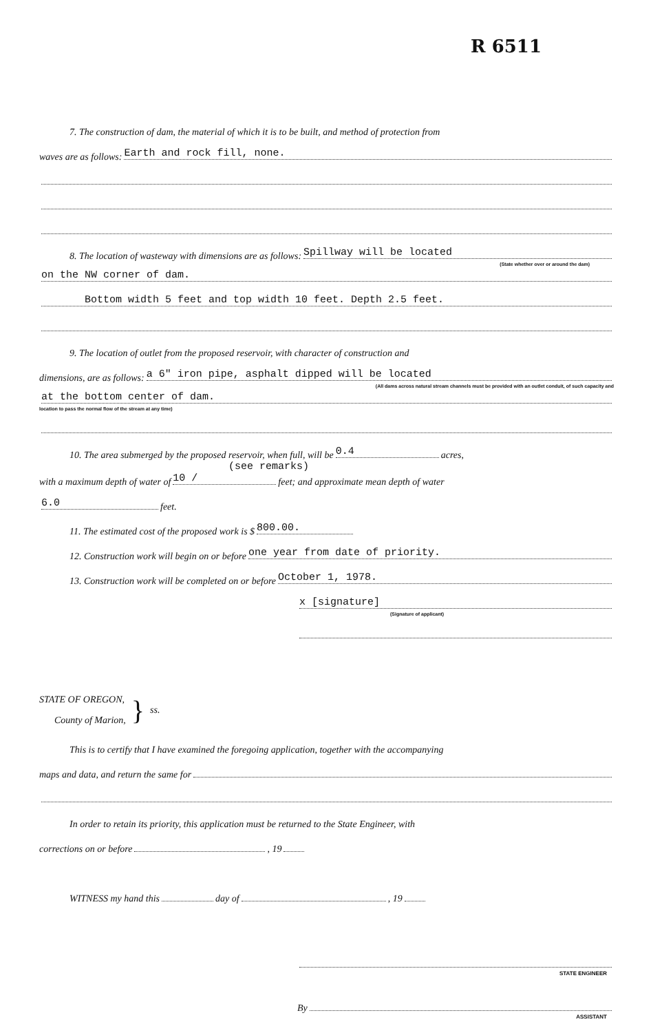R 6511
7. The construction of dam, the material of which it is to be built, and method of protection from
waves are as follows: Earth and rock fill, none.
8. The location of wasteway with dimensions are as follows: Spillway will be located
(State whether over or around the dam)
on the NW corner of dam.
Bottom width 5 feet and top width 10 feet. Depth 2.5 feet.
9. The location of outlet from the proposed reservoir, with character of construction and
dimensions, are as follows: a 6" iron pipe, asphalt dipped will be located
(All dams across natural stream channels must be provided with an outlet conduit, of such capacity and
at the bottom center of dam.
location to pass the normal flow of the stream at any time)
10. The area submerged by the proposed reservoir, when full, will be 0.4 acres,
(see remarks)
with a maximum depth of water of 10 / feet; and approximate mean depth of water
6.0 feet.
11. The estimated cost of the proposed work is $ 800.00.
12. Construction work will begin on or before one year from date of priority.
13. Construction work will be completed on or before October 1, 1978.
x [signature]
(Signature of applicant)
STATE OF OREGON,
County of Marion,
}
ss.
This is to certify that I have examined the foregoing application, together with the accompanying
maps and data, and return the same for
In order to retain its priority, this application must be returned to the State Engineer, with
corrections on or before , 19
WITNESS my hand this day of , 19
STATE ENGINEER
By
ASSISTANT